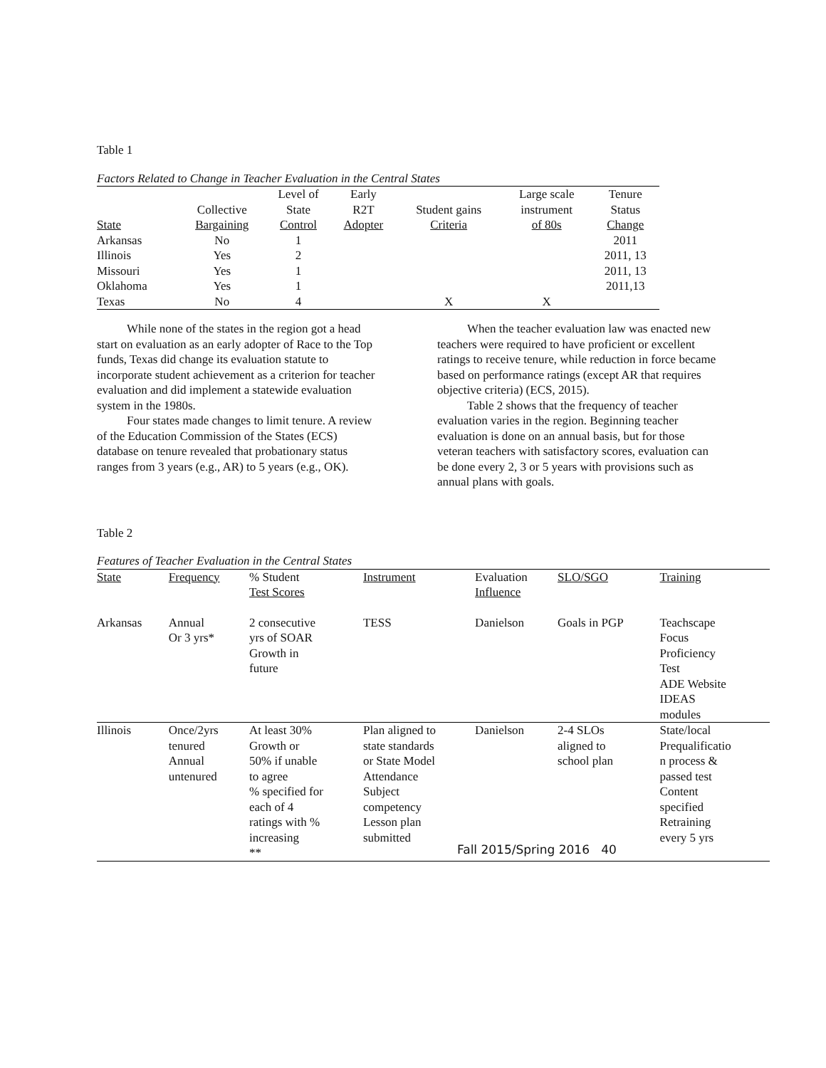Table 1
Factors Related to Change in Teacher Evaluation in the Central States
| State | Collective Bargaining | Level of State Control | Early R2T Adopter | Student gains Criteria | Large scale instrument of 80s | Tenure Status Change |
| --- | --- | --- | --- | --- | --- | --- |
| Arkansas | No | 1 | | | | 2011 |
| Illinois | Yes | 2 | | | | 2011, 13 |
| Missouri | Yes | 1 | | | | 2011, 13 |
| Oklahoma | Yes | 1 | | | | 2011,13 |
| Texas | No | 4 | | X | X | |
While none of the states in the region got a head start on evaluation as an early adopter of Race to the Top funds, Texas did change its evaluation statute to incorporate student achievement as a criterion for teacher evaluation and did implement a statewide evaluation system in the 1980s.
Four states made changes to limit tenure. A review of the Education Commission of the States (ECS) database on tenure revealed that probationary status ranges from 3 years (e.g., AR) to 5 years (e.g., OK).
When the teacher evaluation law was enacted new teachers were required to have proficient or excellent ratings to receive tenure, while reduction in force became based on performance ratings (except AR that requires objective criteria) (ECS, 2015).
Table 2 shows that the frequency of teacher evaluation varies in the region. Beginning teacher evaluation is done on an annual basis, but for those veteran teachers with satisfactory scores, evaluation can be done every 2, 3 or 5 years with provisions such as annual plans with goals.
Table 2
Features of Teacher Evaluation in the Central States
| State | Frequency | % Student Test Scores | Instrument | Evaluation Influence | SLO/SGO | Training |
| Arkansas | Annual Or 3 yrs* | 2 consecutive yrs of SOAR Growth in future | TESS | Danielson | Goals in PGP | Teachscape Focus Proficiency Test ADE Website IDEAS modules |
| Illinois | Once/2yrs tenured Annual untenured | At least 30% Growth or 50% if unable to agree % specified for each of 4 ratings with % increasing ** | Plan aligned to state standards or State Model Attendance Subject competency Lesson plan submitted | Danielson | 2-4 SLOs aligned to school plan | State/local Prequalificatio n process & passed test Content specified Retraining every 5 yrs |
Fall 2015/Spring 2016 40